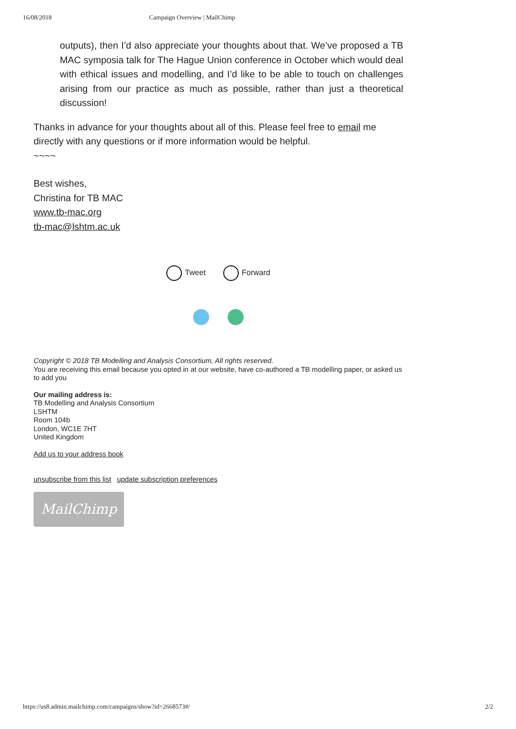16/08/2018 Campaign Overview | MailChimp
outputs), then I’d also appreciate your thoughts about that. We’ve proposed a TB MAC symposia talk for The Hague Union conference in October which would deal with ethical issues and modelling, and I’d like to be able to touch on challenges arising from our practice as much as possible, rather than just a theoretical discussion!
Thanks in advance for your thoughts about all of this. Please feel free to email me directly with any questions or if more information would be helpful.
~~~~
Best wishes,
Christina for TB MAC
www.tb-mac.org
tb-mac@lshtm.ac.uk
Tweet Forward
Copyright © 2018 TB Modelling and Analysis Consortium, All rights reserved.
You are receiving this email because you opted in at our website, have co-authored a TB modelling paper, or asked us to add you
Our mailing address is:
TB Modelling and Analysis Consortium
LSHTM
Room 104b
London, WC1E 7HT
United Kingdom
Add us to your address book
unsubscribe from this list update subscription preferences
MailChimp
https://us8.admin.mailchimp.com/campaigns/show?id=2668573#/ 2/2